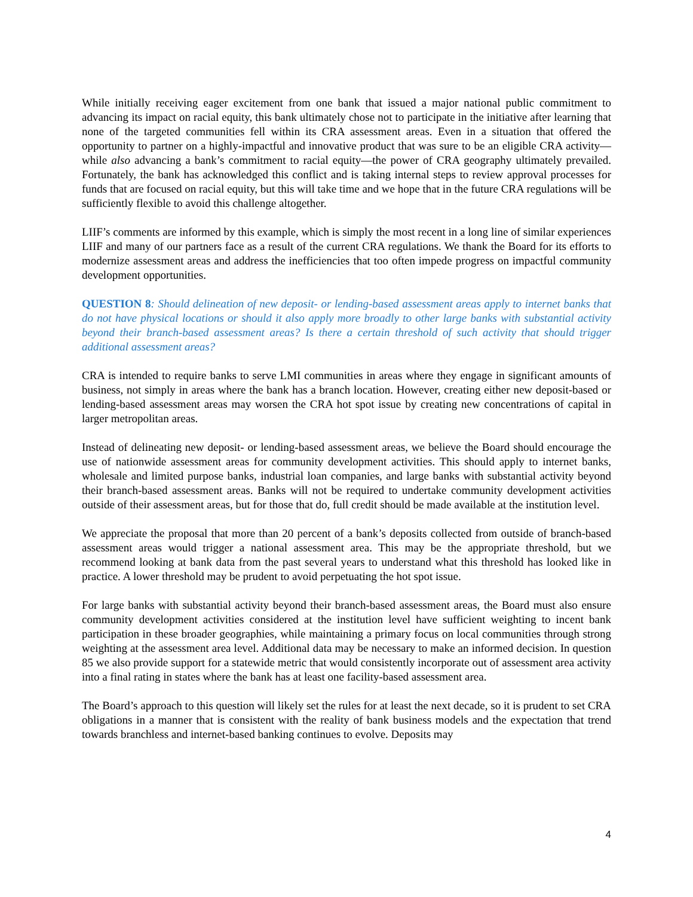While initially receiving eager excitement from one bank that issued a major national public commitment to advancing its impact on racial equity, this bank ultimately chose not to participate in the initiative after learning that none of the targeted communities fell within its CRA assessment areas. Even in a situation that offered the opportunity to partner on a highly-impactful and innovative product that was sure to be an eligible CRA activity—while also advancing a bank’s commitment to racial equity—the power of CRA geography ultimately prevailed. Fortunately, the bank has acknowledged this conflict and is taking internal steps to review approval processes for funds that are focused on racial equity, but this will take time and we hope that in the future CRA regulations will be sufficiently flexible to avoid this challenge altogether.
LIIF’s comments are informed by this example, which is simply the most recent in a long line of similar experiences LIIF and many of our partners face as a result of the current CRA regulations. We thank the Board for its efforts to modernize assessment areas and address the inefficiencies that too often impede progress on impactful community development opportunities.
QUESTION 8: Should delineation of new deposit- or lending-based assessment areas apply to internet banks that do not have physical locations or should it also apply more broadly to other large banks with substantial activity beyond their branch-based assessment areas? Is there a certain threshold of such activity that should trigger additional assessment areas?
CRA is intended to require banks to serve LMI communities in areas where they engage in significant amounts of business, not simply in areas where the bank has a branch location. However, creating either new deposit-based or lending-based assessment areas may worsen the CRA hot spot issue by creating new concentrations of capital in larger metropolitan areas.
Instead of delineating new deposit- or lending-based assessment areas, we believe the Board should encourage the use of nationwide assessment areas for community development activities. This should apply to internet banks, wholesale and limited purpose banks, industrial loan companies, and large banks with substantial activity beyond their branch-based assessment areas. Banks will not be required to undertake community development activities outside of their assessment areas, but for those that do, full credit should be made available at the institution level.
We appreciate the proposal that more than 20 percent of a bank’s deposits collected from outside of branch-based assessment areas would trigger a national assessment area. This may be the appropriate threshold, but we recommend looking at bank data from the past several years to understand what this threshold has looked like in practice. A lower threshold may be prudent to avoid perpetuating the hot spot issue.
For large banks with substantial activity beyond their branch-based assessment areas, the Board must also ensure community development activities considered at the institution level have sufficient weighting to incent bank participation in these broader geographies, while maintaining a primary focus on local communities through strong weighting at the assessment area level. Additional data may be necessary to make an informed decision. In question 85 we also provide support for a statewide metric that would consistently incorporate out of assessment area activity into a final rating in states where the bank has at least one facility-based assessment area.
The Board’s approach to this question will likely set the rules for at least the next decade, so it is prudent to set CRA obligations in a manner that is consistent with the reality of bank business models and the expectation that trend towards branchless and internet-based banking continues to evolve. Deposits may
4